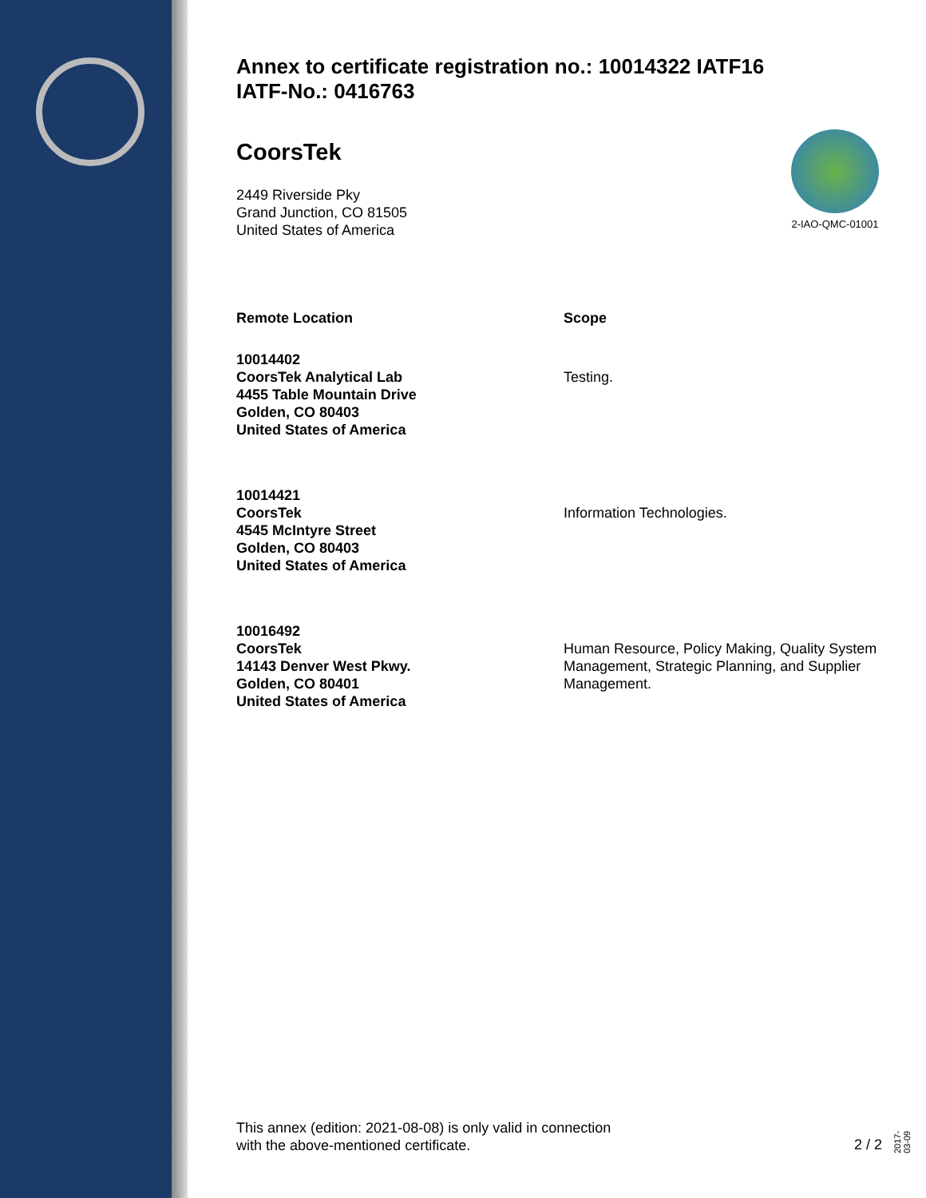2-IAO-QMC-01001
Annex to certificate registration no.: 10014322 IATF16
IATF-No.: 0416763
CoorsTek
2449 Riverside Pky
Grand Junction, CO 81505
United States of America
| Remote Location | Scope |
| --- | --- |
| 10014402 CoorsTek Analytical Lab 4455 Table Mountain Drive Golden, CO 80403 United States of America | Testing. |
| 10014421 CoorsTek 4545 McIntyre Street Golden, CO 80403 United States of America | Information Technologies. |
| 10016492 CoorsTek 14143 Denver West Pkwy. Golden, CO 80401 United States of America | Human Resource, Policy Making, Quality System Management, Strategic Planning, and Supplier Management. |
This annex (edition: 2021-08-08) is only valid in connection
with the above-mentioned certificate.
2 / 2
2017-03-09